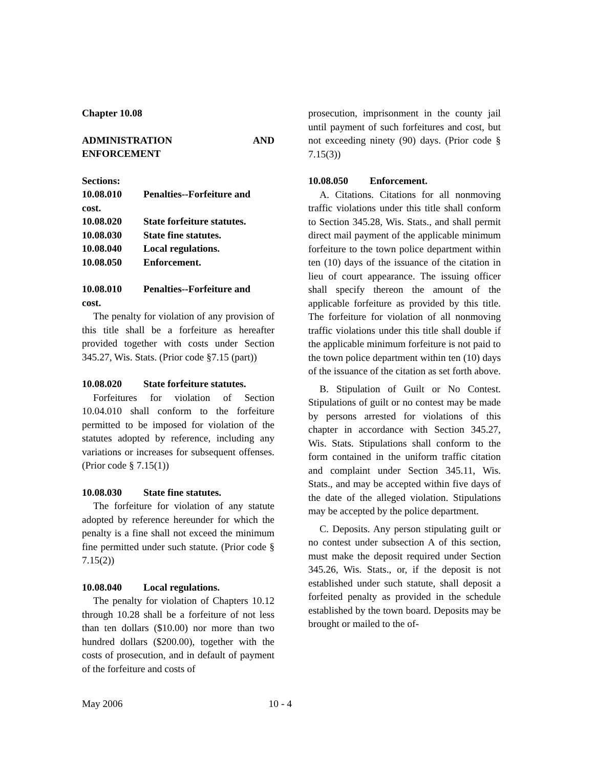Chapter 10.08
ADMINISTRATION AND ENFORCEMENT
Sections:
10.08.010 Penalties--Forfeiture and
cost.
10.08.020 State forfeiture statutes.
10.08.030 State fine statutes.
10.08.040 Local regulations.
10.08.050 Enforcement.
10.08.010 Penalties--Forfeiture and
cost.
The penalty for violation of any provision of this title shall be a forfeiture as hereafter provided together with costs under Section 345.27, Wis. Stats. (Prior code §7.15 (part))
10.08.020 State forfeiture statutes.
Forfeitures for violation of Section 10.04.010 shall conform to the forfeiture permitted to be imposed for violation of the statutes adopted by reference, including any variations or increases for subsequent offenses. (Prior code § 7.15(1))
10.08.030 State fine statutes.
The forfeiture for violation of any statute adopted by reference hereunder for which the penalty is a fine shall not exceed the minimum fine permitted under such statute. (Prior code § 7.15(2))
10.08.040 Local regulations.
The penalty for violation of Chapters 10.12 through 10.28 shall be a forfeiture of not less than ten dollars ($10.00) nor more than two hundred dollars ($200.00), together with the costs of prosecution, and in default of payment of the forfeiture and costs of
prosecution, imprisonment in the county jail until payment of such forfeitures and cost, but not exceeding ninety (90) days. (Prior code § 7.15(3))
10.08.050 Enforcement.
A. Citations. Citations for all nonmoving traffic violations under this title shall conform to Section 345.28, Wis. Stats., and shall permit direct mail payment of the applicable minimum forfeiture to the town police department within ten (10) days of the issuance of the citation in lieu of court appearance. The issuing officer shall specify thereon the amount of the applicable forfeiture as provided by this title. The forfeiture for violation of all nonmoving traffic violations under this title shall double if the applicable minimum forfeiture is not paid to the town police department within ten (10) days of the issuance of the citation as set forth above.
B. Stipulation of Guilt or No Contest. Stipulations of guilt or no contest may be made by persons arrested for violations of this chapter in accordance with Section 345.27, Wis. Stats. Stipulations shall conform to the form contained in the uniform traffic citation and complaint under Section 345.11, Wis. Stats., and may be accepted within five days of the date of the alleged violation. Stipulations may be accepted by the police department.
C. Deposits. Any person stipulating guilt or no contest under subsection A of this section, must make the deposit required under Section 345.26, Wis. Stats., or, if the deposit is not established under such statute, shall deposit a forfeited penalty as provided in the schedule established by the town board. Deposits may be brought or mailed to the of-
May 2006 10 - 4